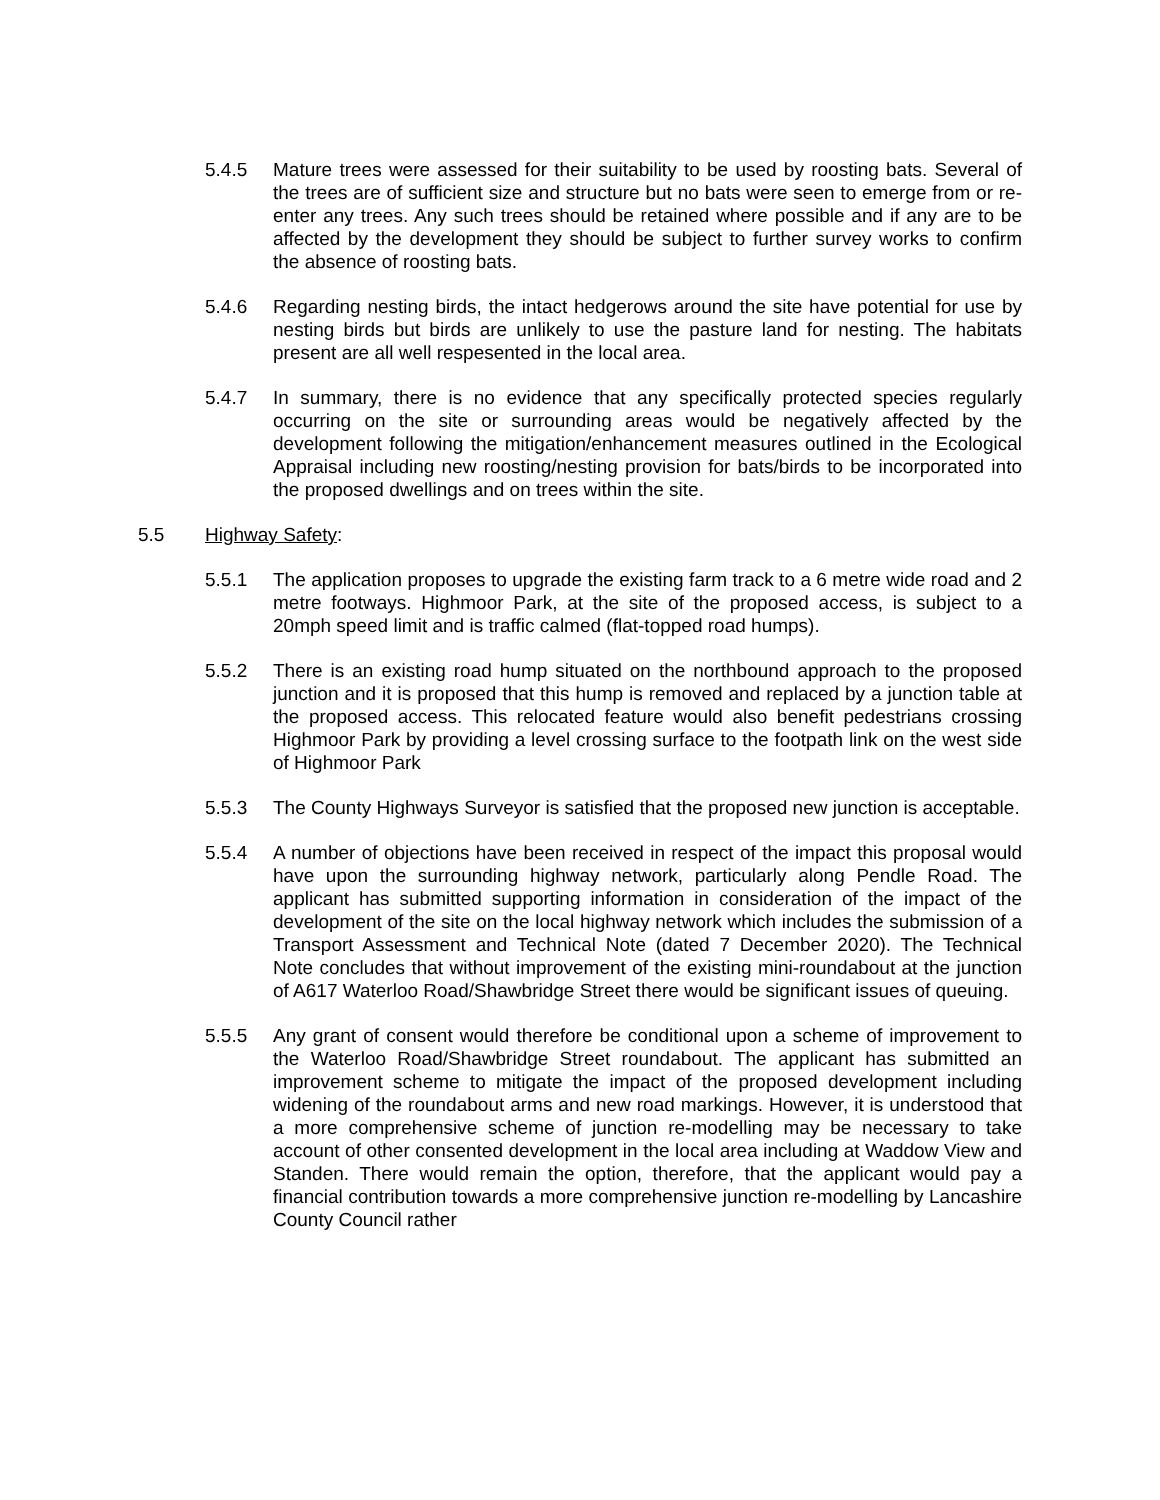5.4.5 Mature trees were assessed for their suitability to be used by roosting bats. Several of the trees are of sufficient size and structure but no bats were seen to emerge from or re-enter any trees. Any such trees should be retained where possible and if any are to be affected by the development they should be subject to further survey works to confirm the absence of roosting bats.
5.4.6 Regarding nesting birds, the intact hedgerows around the site have potential for use by nesting birds but birds are unlikely to use the pasture land for nesting. The habitats present are all well respesented in the local area.
5.4.7 In summary, there is no evidence that any specifically protected species regularly occurring on the site or surrounding areas would be negatively affected by the development following the mitigation/enhancement measures outlined in the Ecological Appraisal including new roosting/nesting provision for bats/birds to be incorporated into the proposed dwellings and on trees within the site.
5.5 Highway Safety:
5.5.1 The application proposes to upgrade the existing farm track to a 6 metre wide road and 2 metre footways. Highmoor Park, at the site of the proposed access, is subject to a 20mph speed limit and is traffic calmed (flat-topped road humps).
5.5.2 There is an existing road hump situated on the northbound approach to the proposed junction and it is proposed that this hump is removed and replaced by a junction table at the proposed access. This relocated feature would also benefit pedestrians crossing Highmoor Park by providing a level crossing surface to the footpath link on the west side of Highmoor Park
5.5.3 The County Highways Surveyor is satisfied that the proposed new junction is acceptable.
5.5.4 A number of objections have been received in respect of the impact this proposal would have upon the surrounding highway network, particularly along Pendle Road. The applicant has submitted supporting information in consideration of the impact of the development of the site on the local highway network which includes the submission of a Transport Assessment and Technical Note (dated 7 December 2020). The Technical Note concludes that without improvement of the existing mini-roundabout at the junction of A617 Waterloo Road/Shawbridge Street there would be significant issues of queuing.
5.5.5 Any grant of consent would therefore be conditional upon a scheme of improvement to the Waterloo Road/Shawbridge Street roundabout. The applicant has submitted an improvement scheme to mitigate the impact of the proposed development including widening of the roundabout arms and new road markings. However, it is understood that a more comprehensive scheme of junction re-modelling may be necessary to take account of other consented development in the local area including at Waddow View and Standen. There would remain the option, therefore, that the applicant would pay a financial contribution towards a more comprehensive junction re-modelling by Lancashire County Council rather